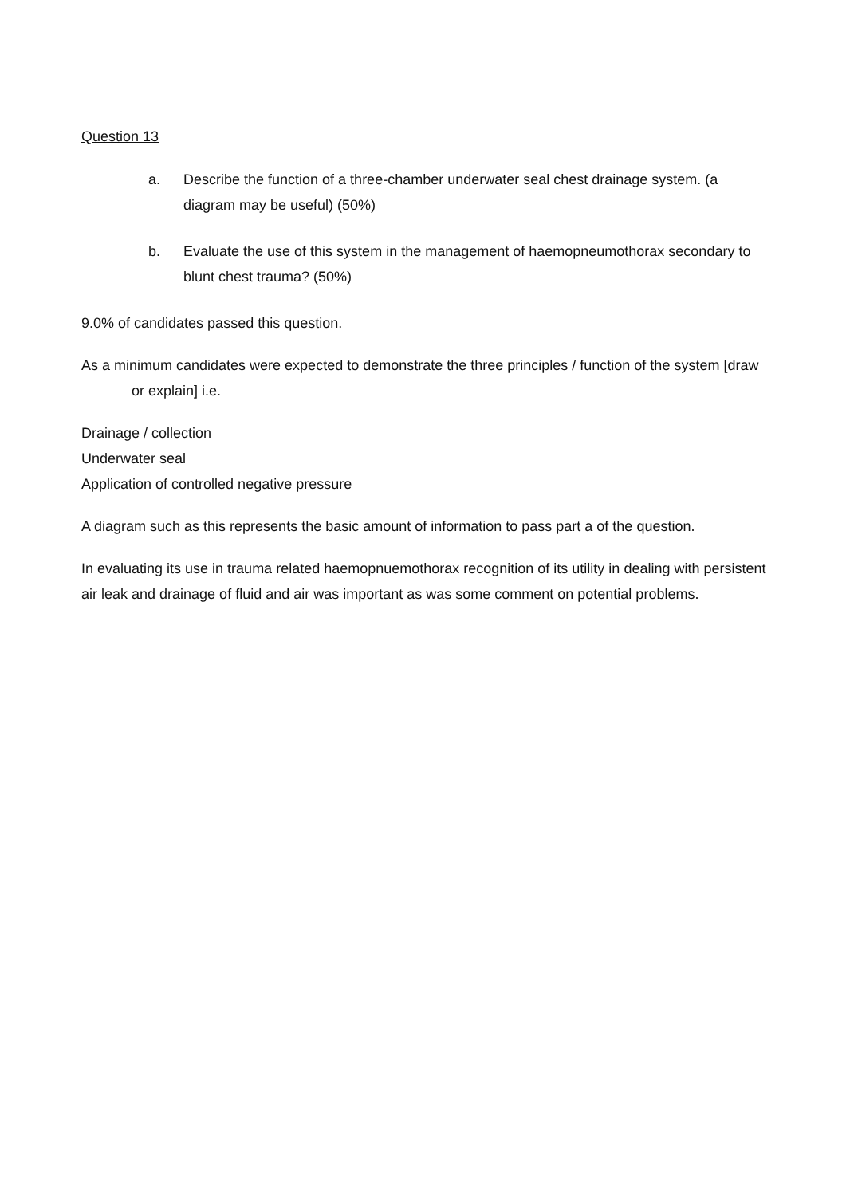Question 13
a. Describe the function of a three-chamber underwater seal chest drainage system. (a diagram may be useful) (50%)
b. Evaluate the use of this system in the management of haemopneumothorax secondary to blunt chest trauma? (50%)
9.0% of candidates passed this question.
As a minimum candidates were expected to demonstrate the three principles / function of the system [draw or explain] i.e.
Drainage / collection
Underwater seal
Application of controlled negative pressure
A diagram such as this represents the basic amount of information to pass part a of the question.
In evaluating its use in trauma related haemopnuemothorax recognition of its utility in dealing with persistent air leak and drainage of fluid and air was important as was some comment on potential problems.